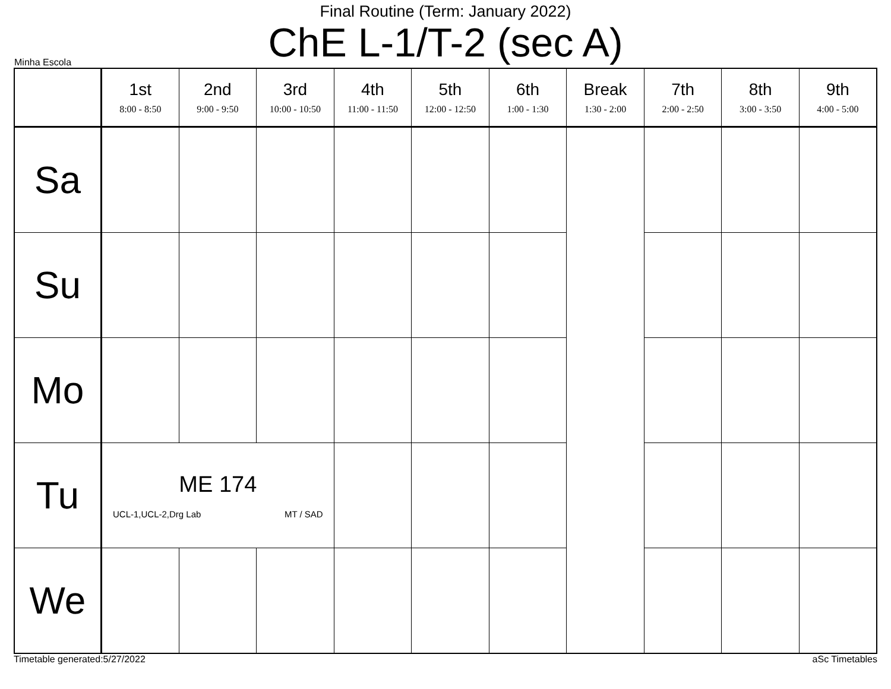Final Routine (Term: January 2022)
ChE L-1/T-2 (sec A)
Minha Escola
| | 1st 8:00 - 8:50 | 2nd 9:00 - 9:50 | 3rd 10:00 - 10:50 | 4th 11:00 - 11:50 | 5th 12:00 - 12:50 | 6th 1:00 - 1:30 | Break 1:30 - 2:00 | 7th 2:00 - 2:50 | 8th 3:00 - 3:50 | 9th 4:00 - 5:00 |
| --- | --- | --- | --- | --- | --- | --- | --- | --- | --- | --- |
| Sa | | | | | | | | | | |
| Su | | | | | | | | | | |
| Mo | | | | | | | | | | |
| Tu | ME 174 UCL-1,UCL-2,Drg Lab MT / SAD | | | | | | | | | |
| We | | | | | | | | | | |
Timetable generated:5/27/2022 aSc Timetables